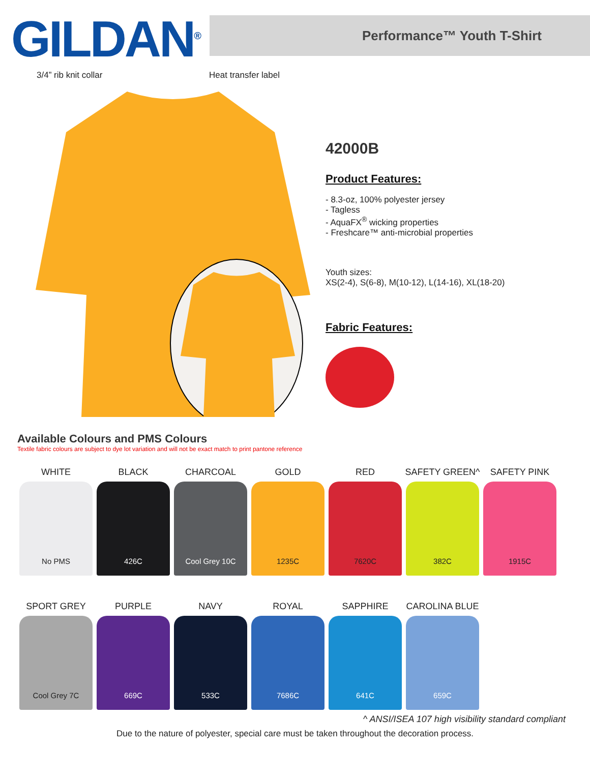GILDAN<sup>®</sup>
Performance™ Youth T-Shirt
3/4” rib knit collar Heat transfer label
42000B
Product Features:
- 8.3-oz, 100% polyester jersey
- Tagless
- AquaFX<sup>®</sup> wicking properties
- Freshcare™ anti-microbial properties
Youth sizes:
XS(2-4), S(6-8), M(10-12), L(14-16), XL(18-20)
Fabric Features:
Available Colours and PMS Colours
Textile fabric colours are subject to dye lot variation and will not be exact match to print pantone reference
WHITE
No PMS
BLACK
426C
CHARCOAL
Cool Grey 10C
GOLD
1235C
RED
7620C
SAFETY GREEN^
382C
SAFETY PINK
1915C
SPORT GREY
Cool Grey 7C
PURPLE
669C
NAVY
533C
ROYAL
7686C
SAPPHIRE
641C
CAROLINA BLUE
659C
^ ANSI/ISEA 107 high visibility standard compliant
Due to the nature of polyester, special care must be taken throughout the decoration process.